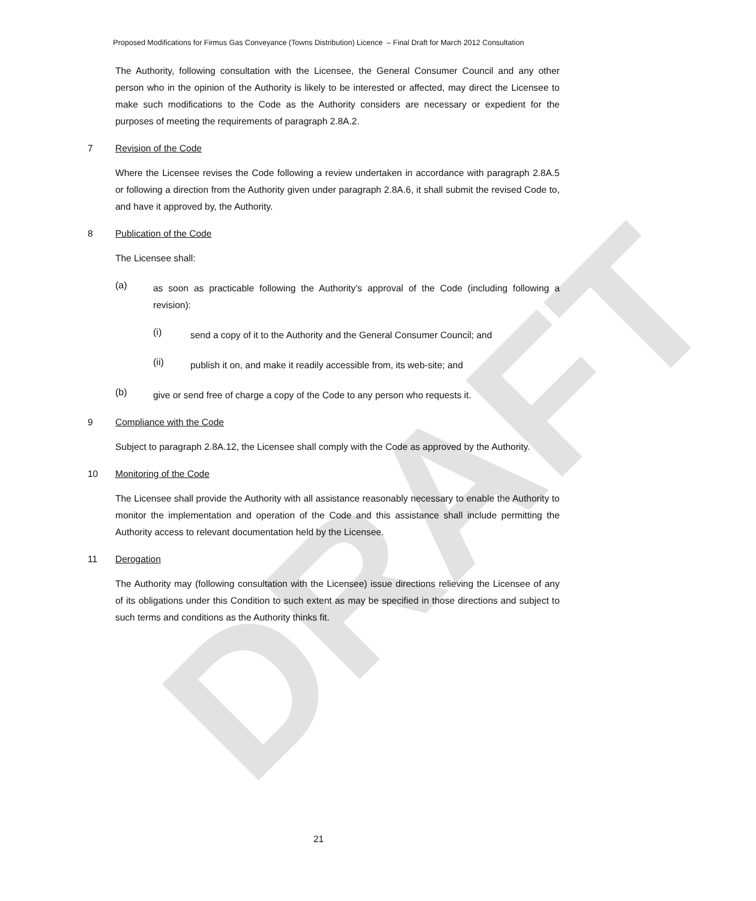DRAFT
Proposed Modifications for Firmus Gas Conveyance (Towns Distribution) Licence – Final Draft for March 2012 Consultation
The Authority, following consultation with the Licensee, the General Consumer Council and any other person who in the opinion of the Authority is likely to be interested or affected, may direct the Licensee to make such modifications to the Code as the Authority considers are necessary or expedient for the purposes of meeting the requirements of paragraph 2.8A.2.
7 Revision of the Code
Where the Licensee revises the Code following a review undertaken in accordance with paragraph 2.8A.5 or following a direction from the Authority given under paragraph 2.8A.6, it shall submit the revised Code to, and have it approved by, the Authority.
8 Publication of the Code
The Licensee shall:
(a)
as soon as practicable following the Authority’s approval of the Code (including following a revision):
(i)
send a copy of it to the Authority and the General Consumer Council; and
(ii)
publish it on, and make it readily accessible from, its web-site; and
(b)
give or send free of charge a copy of the Code to any person who requests it.
9 Compliance with the Code
Subject to paragraph 2.8A.12, the Licensee shall comply with the Code as approved by the Authority.
10 Monitoring of the Code
The Licensee shall provide the Authority with all assistance reasonably necessary to enable the Authority to monitor the implementation and operation of the Code and this assistance shall include permitting the Authority access to relevant documentation held by the Licensee.
11 Derogation
The Authority may (following consultation with the Licensee) issue directions relieving the Licensee of any of its obligations under this Condition to such extent as may be specified in those directions and subject to such terms and conditions as the Authority thinks fit.
21